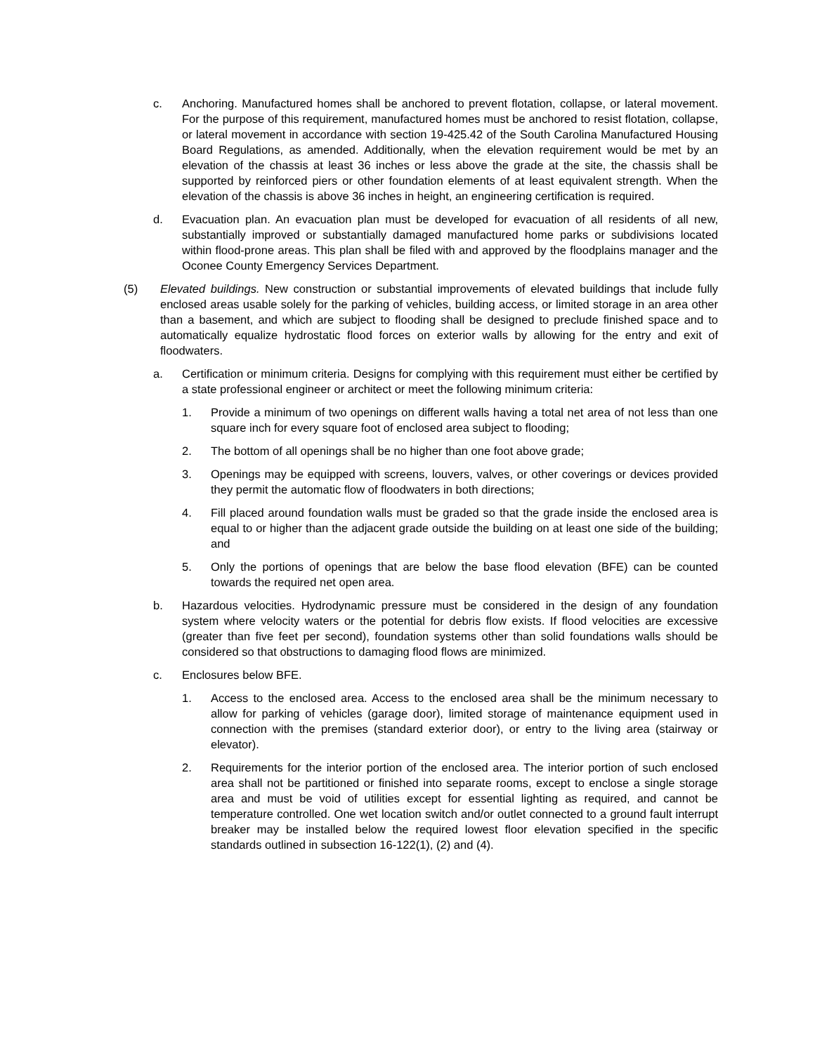c. Anchoring. Manufactured homes shall be anchored to prevent flotation, collapse, or lateral movement. For the purpose of this requirement, manufactured homes must be anchored to resist flotation, collapse, or lateral movement in accordance with section 19-425.42 of the South Carolina Manufactured Housing Board Regulations, as amended. Additionally, when the elevation requirement would be met by an elevation of the chassis at least 36 inches or less above the grade at the site, the chassis shall be supported by reinforced piers or other foundation elements of at least equivalent strength. When the elevation of the chassis is above 36 inches in height, an engineering certification is required.
d. Evacuation plan. An evacuation plan must be developed for evacuation of all residents of all new, substantially improved or substantially damaged manufactured home parks or subdivisions located within flood-prone areas. This plan shall be filed with and approved by the floodplains manager and the Oconee County Emergency Services Department.
(5) Elevated buildings. New construction or substantial improvements of elevated buildings that include fully enclosed areas usable solely for the parking of vehicles, building access, or limited storage in an area other than a basement, and which are subject to flooding shall be designed to preclude finished space and to automatically equalize hydrostatic flood forces on exterior walls by allowing for the entry and exit of floodwaters.
a. Certification or minimum criteria. Designs for complying with this requirement must either be certified by a state professional engineer or architect or meet the following minimum criteria:
1. Provide a minimum of two openings on different walls having a total net area of not less than one square inch for every square foot of enclosed area subject to flooding;
2. The bottom of all openings shall be no higher than one foot above grade;
3. Openings may be equipped with screens, louvers, valves, or other coverings or devices provided they permit the automatic flow of floodwaters in both directions;
4. Fill placed around foundation walls must be graded so that the grade inside the enclosed area is equal to or higher than the adjacent grade outside the building on at least one side of the building; and
5. Only the portions of openings that are below the base flood elevation (BFE) can be counted towards the required net open area.
b. Hazardous velocities. Hydrodynamic pressure must be considered in the design of any foundation system where velocity waters or the potential for debris flow exists. If flood velocities are excessive (greater than five feet per second), foundation systems other than solid foundations walls should be considered so that obstructions to damaging flood flows are minimized.
c. Enclosures below BFE.
1. Access to the enclosed area. Access to the enclosed area shall be the minimum necessary to allow for parking of vehicles (garage door), limited storage of maintenance equipment used in connection with the premises (standard exterior door), or entry to the living area (stairway or elevator).
2. Requirements for the interior portion of the enclosed area. The interior portion of such enclosed area shall not be partitioned or finished into separate rooms, except to enclose a single storage area and must be void of utilities except for essential lighting as required, and cannot be temperature controlled. One wet location switch and/or outlet connected to a ground fault interrupt breaker may be installed below the required lowest floor elevation specified in the specific standards outlined in subsection 16-122(1), (2) and (4).